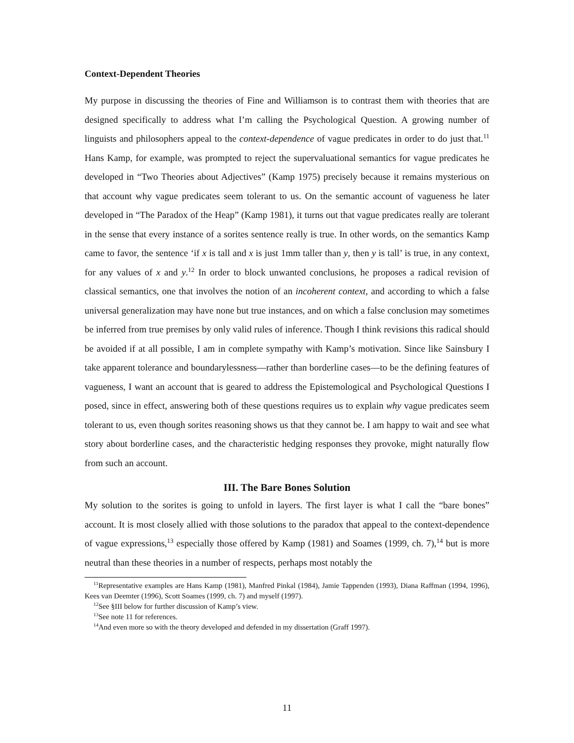Context-Dependent Theories
My purpose in discussing the theories of Fine and Williamson is to contrast them with theories that are designed specifically to address what I’m calling the Psychological Question. A growing number of linguists and philosophers appeal to the context-dependence of vague predicates in order to do just that.<sup>11</sup> Hans Kamp, for example, was prompted to reject the supervaluational semantics for vague predicates he developed in “Two Theories about Adjectives” (Kamp 1975) precisely because it remains mysterious on that account why vague predicates seem tolerant to us. On the semantic account of vagueness he later developed in “The Paradox of the Heap” (Kamp 1981), it turns out that vague predicates really are tolerant in the sense that every instance of a sorites sentence really is true. In other words, on the semantics Kamp came to favor, the sentence ‘if x is tall and x is just 1mm taller than y, then y is tall’ is true, in any context, for any values of x and y.<sup>12</sup> In order to block unwanted conclusions, he proposes a radical revision of classical semantics, one that involves the notion of an incoherent context, and according to which a false universal generalization may have none but true instances, and on which a false conclusion may sometimes be inferred from true premises by only valid rules of inference. Though I think revisions this radical should be avoided if at all possible, I am in complete sympathy with Kamp’s motivation. Since like Sainsbury I take apparent tolerance and boundarylessness—rather than borderline cases—to be the defining features of vagueness, I want an account that is geared to address the Epistemological and Psychological Questions I posed, since in effect, answering both of these questions requires us to explain why vague predicates seem tolerant to us, even though sorites reasoning shows us that they cannot be. I am happy to wait and see what story about borderline cases, and the characteristic hedging responses they provoke, might naturally flow from such an account.
III. The Bare Bones Solution
My solution to the sorites is going to unfold in layers. The first layer is what I call the “bare bones” account. It is most closely allied with those solutions to the paradox that appeal to the context-dependence of vague expressions,<sup>13</sup> especially those offered by Kamp (1981) and Soames (1999, ch. 7),<sup>14</sup> but is more neutral than these theories in a number of respects, perhaps most notably the
<sup>11</sup> Representative examples are Hans Kamp (1981), Manfred Pinkal (1984), Jamie Tappenden (1993), Diana Raffman (1994, 1996), Kees van Deemter (1996), Scott Soames (1999, ch. 7) and myself (1997).
<sup>12</sup> See §III below for further discussion of Kamp’s view.
<sup>13</sup> See note 11 for references.
<sup>14</sup> And even more so with the theory developed and defended in my dissertation (Graff 1997).
11